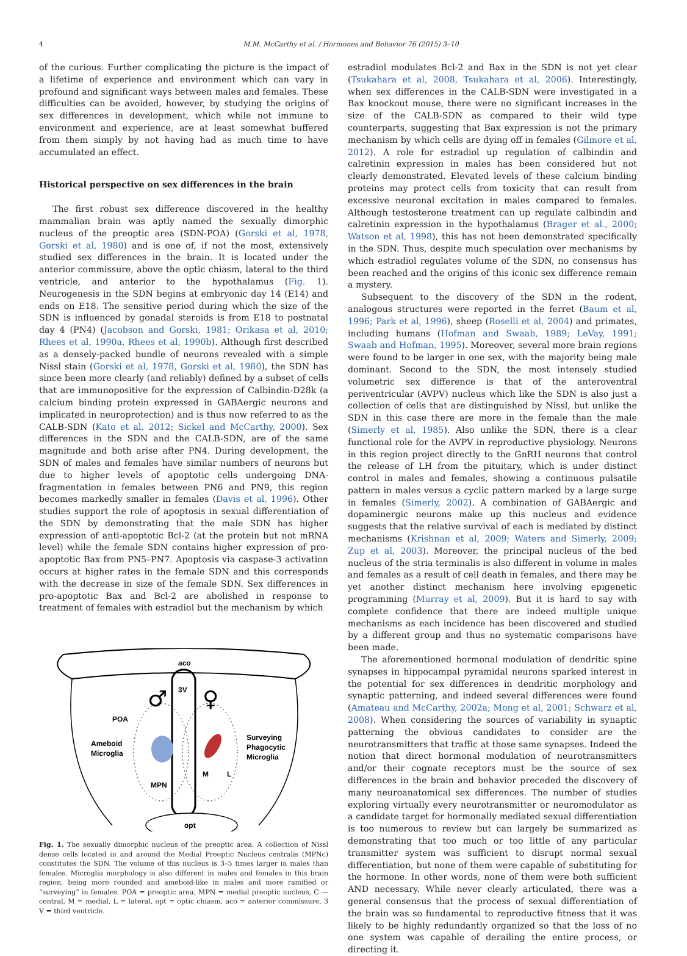4 M.M. McCarthy et al. / Hormones and Behavior 76 (2015) 3–10
of the curious. Further complicating the picture is the impact of a lifetime of experience and environment which can vary in profound and significant ways between males and females. These difficulties can be avoided, however, by studying the origins of sex differences in development, which while not immune to environment and experience, are at least somewhat buffered from them simply by not having had as much time to have accumulated an effect.
Historical perspective on sex differences in the brain
The first robust sex difference discovered in the healthy mammalian brain was aptly named the sexually dimorphic nucleus of the preoptic area (SDN-POA) (Gorski et al, 1978, Gorski et al, 1980) and is one of, if not the most, extensively studied sex differences in the brain. It is located under the anterior commissure, above the optic chiasm, lateral to the third ventricle, and anterior to the hypothalamus (Fig. 1). Neurogenesis in the SDN begins at embryonic day 14 (E14) and ends on E18. The sensitive period during which the size of the SDN is influenced by gonadal steroids is from E18 to postnatal day 4 (PN4) (Jacobson and Gorski, 1981; Orikasa et al, 2010; Rhees et al, 1990a, Rhees et al, 1990b). Although first described as a densely-packed bundle of neurons revealed with a simple Nissl stain (Gorski et al, 1978, Gorski et al, 1980), the SDN has since been more clearly (and reliably) defined by a subset of cells that are immunopositive for the expression of Calbindin-D28k (a calcium binding protein expressed in GABAergic neurons and implicated in neuroprotection) and is thus now referred to as the CALB-SDN (Kato et al, 2012; Sickel and McCarthy, 2000). Sex differences in the SDN and the CALB-SDN, are of the same magnitude and both arise after PN4. During development, the SDN of males and females have similar numbers of neurons but due to higher levels of apoptotic cells undergoing DNA-fragmentation in females between PN6 and PN9, this region becomes markedly smaller in females (Davis et al, 1996). Other studies support the role of apoptosis in sexual differentiation of the SDN by demonstrating that the male SDN has higher expression of anti-apoptotic Bcl-2 (at the protein but not mRNA level) while the female SDN contains higher expression of pro-apoptotic Bax from PN5–PN7. Apoptosis via caspase-3 activation occurs at higher rates in the female SDN and this corresponds with the decrease in size of the female SDN. Sex differences in pro-apoptotic Bax and Bcl-2 are abolished in response to treatment of females with estradiol but the mechanism by which
aco
3V
POA
Ameboid
Microglia
Surveying
Phagocytic
Microglia
M
L
MPN
♂
♀
opt
Fig. 1. The sexually dimorphic nucleus of the preoptic area. A collection of Nissl dense cells located in and around the Medial Preoptic Nucleus centralis (MPNc) constitutes the SDN. The volume of this nucleus is 3–5 times larger in males than females. Microglia morphology is also different in males and females in this brain region, being more rounded and ameboid-like in males and more ramified or “surveying” in females. POA = preoptic area, MPN = medial preoptic nucleus, C — central, M = medial, L = lateral, opt = optic chiasm, aco = anterior commissure, 3 V = third ventricle.
estradiol modulates Bcl-2 and Bax in the SDN is not yet clear (Tsukahara et al, 2008, Tsukahara et al, 2006). Interestingly, when sex differences in the CALB-SDN were investigated in a Bax knockout mouse, there were no significant increases in the size of the CALB-SDN as compared to their wild type counterparts, suggesting that Bax expression is not the primary mechanism by which cells are dying off in females (Gilmore et al, 2012). A role for estradiol up regulation of calbindin and calretinin expression in males has been considered but not clearly demonstrated. Elevated levels of these calcium binding proteins may protect cells from toxicity that can result from excessive neuronal excitation in males compared to females. Although testosterone treatment can up regulate calbindin and calretinin expression in the hypothalamus (Brager et al., 2000; Watson et al, 1998), this has not been demonstrated specifically in the SDN. Thus, despite much speculation over mechanisms by which estradiol regulates volume of the SDN, no consensus has been reached and the origins of this iconic sex difference remain a mystery.
Subsequent to the discovery of the SDN in the rodent, analogous structures were reported in the ferret (Baum et al, 1996; Park et al, 1996), sheep (Roselli et al, 2004) and primates, including humans (Hofman and Swaab, 1989; LeVay, 1991; Swaab and Hofman, 1995). Moreover, several more brain regions were found to be larger in one sex, with the majority being male dominant. Second to the SDN, the most intensely studied volumetric sex difference is that of the anteroventral periventricular (AVPV) nucleus which like the SDN is also just a collection of cells that are distinguished by Nissl, but unlike the SDN in this case there are more in the female than the male (Simerly et al, 1985). Also unlike the SDN, there is a clear functional role for the AVPV in reproductive physiology. Neurons in this region project directly to the GnRH neurons that control the release of LH from the pituitary, which is under distinct control in males and females, showing a continuous pulsatile pattern in males versus a cyclic pattern marked by a large surge in females (Simerly, 2002). A combination of GABAergic and dopaminergic neurons make up this nucleus and evidence suggests that the relative survival of each is mediated by distinct mechanisms (Krishnan et al, 2009; Waters and Simerly, 2009; Zup et al, 2003). Moreover, the principal nucleus of the bed nucleus of the stria terminalis is also different in volume in males and females as a result of cell death in females, and there may be yet another distinct mechanism here involving epigenetic programming (Murray et al, 2009). But it is hard to say with complete confidence that there are indeed multiple unique mechanisms as each incidence has been discovered and studied by a different group and thus no systematic comparisons have been made.
The aforementioned hormonal modulation of dendritic spine synapses in hippocampal pyramidal neurons sparked interest in the potential for sex differences in dendritic morphology and synaptic patterning, and indeed several differences were found (Amateau and McCarthy, 2002a; Mong et al, 2001; Schwarz et al, 2008). When considering the sources of variability in synaptic patterning the obvious candidates to consider are the neurotransmitters that traffic at those same synapses. Indeed the notion that direct hormonal modulation of neurotransmitters and/or their cognate receptors must be the source of sex differences in the brain and behavior preceded the discovery of many neuroanatomical sex differences. The number of studies exploring virtually every neurotransmitter or neuromodulator as a candidate target for hormonally mediated sexual differentiation is too numerous to review but can largely be summarized as demonstrating that too much or too little of any particular transmitter system was sufficient to disrupt normal sexual differentiation, but none of them were capable of substituting for the hormone. In other words, none of them were both sufficient AND necessary. While never clearly articulated, there was a general consensus that the process of sexual differentiation of the brain was so fundamental to reproductive fitness that it was likely to be highly redundantly organized so that the loss of no one system was capable of derailing the entire process, or directing it.